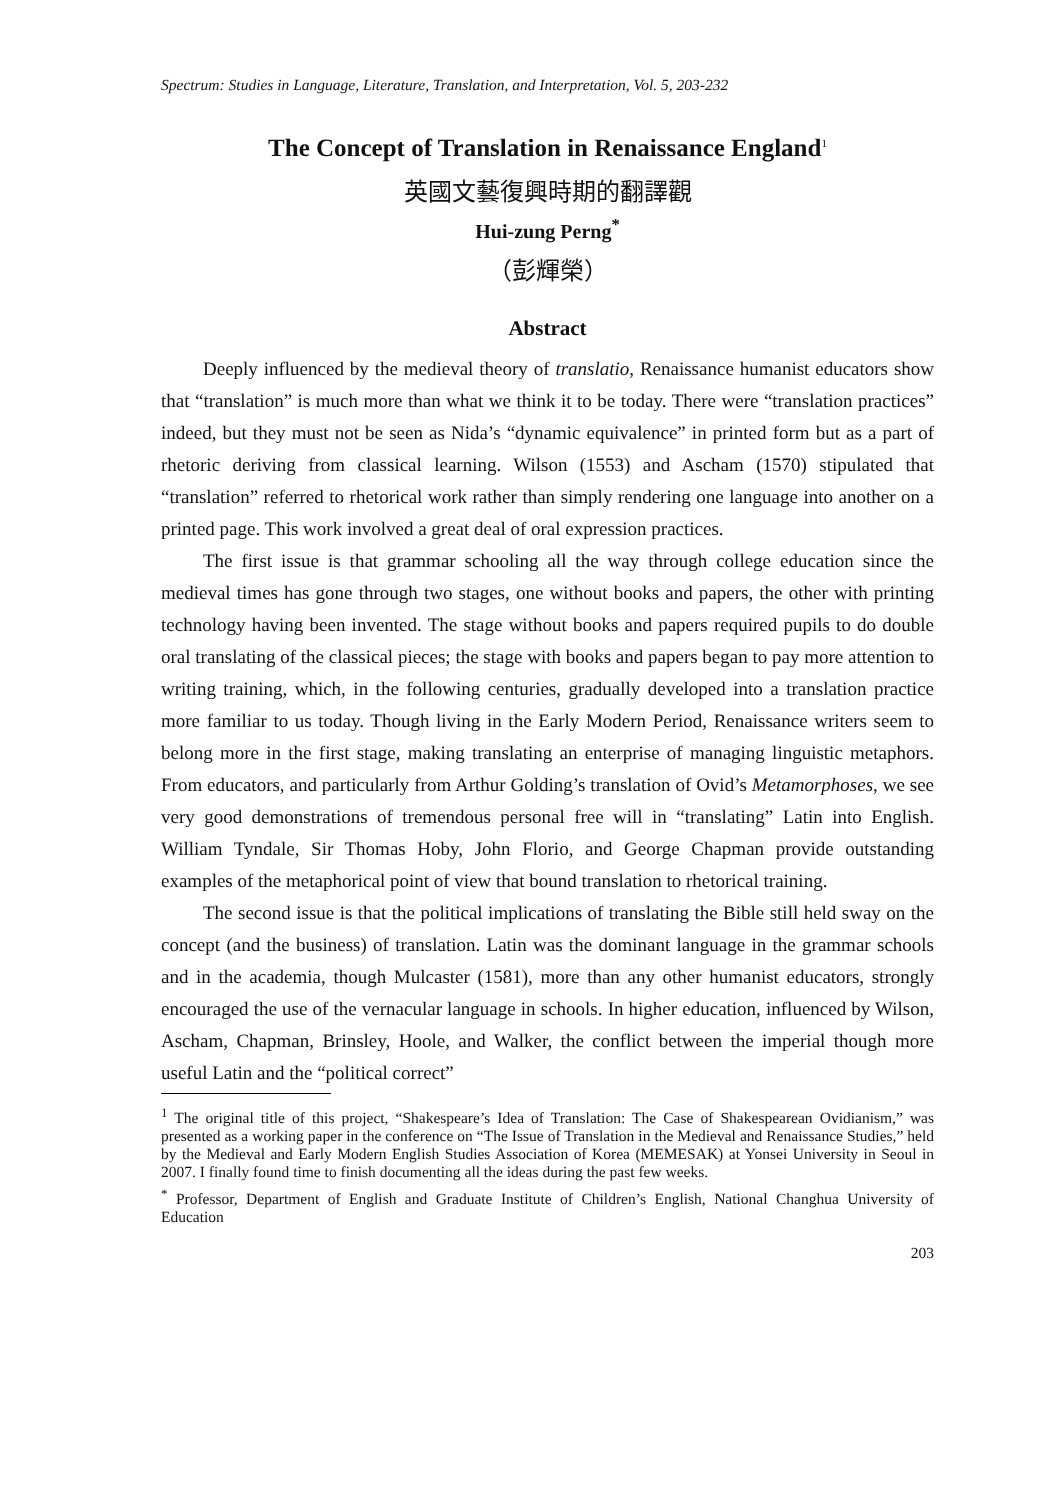Spectrum: Studies in Language, Literature, Translation, and Interpretation, Vol. 5, 203-232
The Concept of Translation in Renaissance England<sup>1</sup>
英國文藝復興時期的翻譯觀
Hui-zung Perng<sup>*</sup>
（彭輝榮）
Abstract
Deeply influenced by the medieval theory of translatio, Renaissance humanist educators show that “translation” is much more than what we think it to be today. There were “translation practices” indeed, but they must not be seen as Nida’s “dynamic equivalence” in printed form but as a part of rhetoric deriving from classical learning. Wilson (1553) and Ascham (1570) stipulated that “translation” referred to rhetorical work rather than simply rendering one language into another on a printed page. This work involved a great deal of oral expression practices.
The first issue is that grammar schooling all the way through college education since the medieval times has gone through two stages, one without books and papers, the other with printing technology having been invented. The stage without books and papers required pupils to do double oral translating of the classical pieces; the stage with books and papers began to pay more attention to writing training, which, in the following centuries, gradually developed into a translation practice more familiar to us today. Though living in the Early Modern Period, Renaissance writers seem to belong more in the first stage, making translating an enterprise of managing linguistic metaphors. From educators, and particularly from Arthur Golding’s translation of Ovid’s Metamorphoses, we see very good demonstrations of tremendous personal free will in “translating” Latin into English. William Tyndale, Sir Thomas Hoby, John Florio, and George Chapman provide outstanding examples of the metaphorical point of view that bound translation to rhetorical training.
The second issue is that the political implications of translating the Bible still held sway on the concept (and the business) of translation. Latin was the dominant language in the grammar schools and in the academia, though Mulcaster (1581), more than any other humanist educators, strongly encouraged the use of the vernacular language in schools. In higher education, influenced by Wilson, Ascham, Chapman, Brinsley, Hoole, and Walker, the conflict between the imperial though more useful Latin and the “political correct”
<sup>1</sup> The original title of this project, “Shakespeare’s Idea of Translation: The Case of Shakespearean Ovidianism,” was presented as a working paper in the conference on “The Issue of Translation in the Medieval and Renaissance Studies,” held by the Medieval and Early Modern English Studies Association of Korea (MEMESAK) at Yonsei University in Seoul in 2007. I finally found time to finish documenting all the ideas during the past few weeks.
<sup>*</sup> Professor, Department of English and Graduate Institute of Children’s English, National Changhua University of Education
203